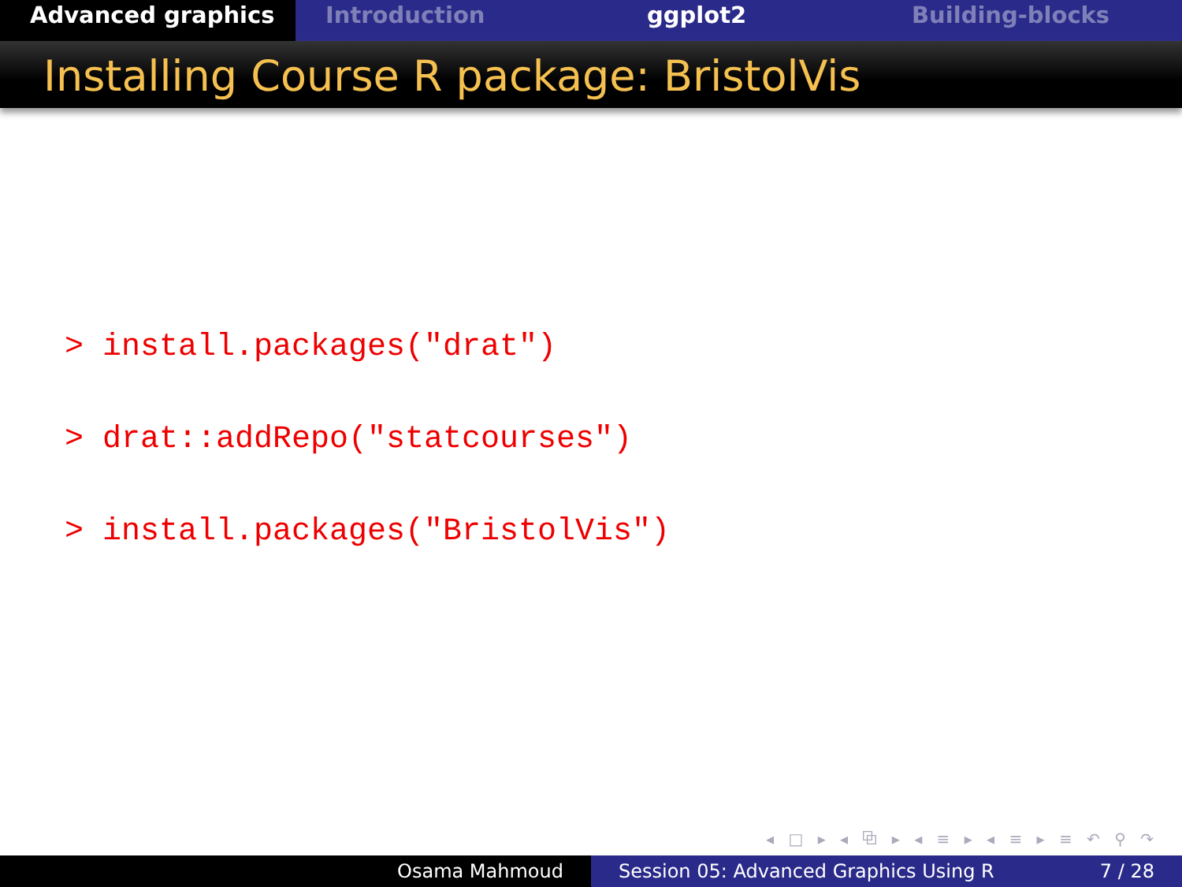Advanced graphics Introduction ggplot2 Building-blocks
Installing Course R package: BristolVis
> install.packages("drat")
> drat::addRepo("statcourses")
> install.packages("BristolVis")
◂ □ ▸ ◂ ⧉ ▸ ◂ ≡ ▸ ◂ ≡ ▸ ≡ ↶ ⚲ ↷
Osama Mahmoud Session 05: Advanced Graphics Using R 7 / 28